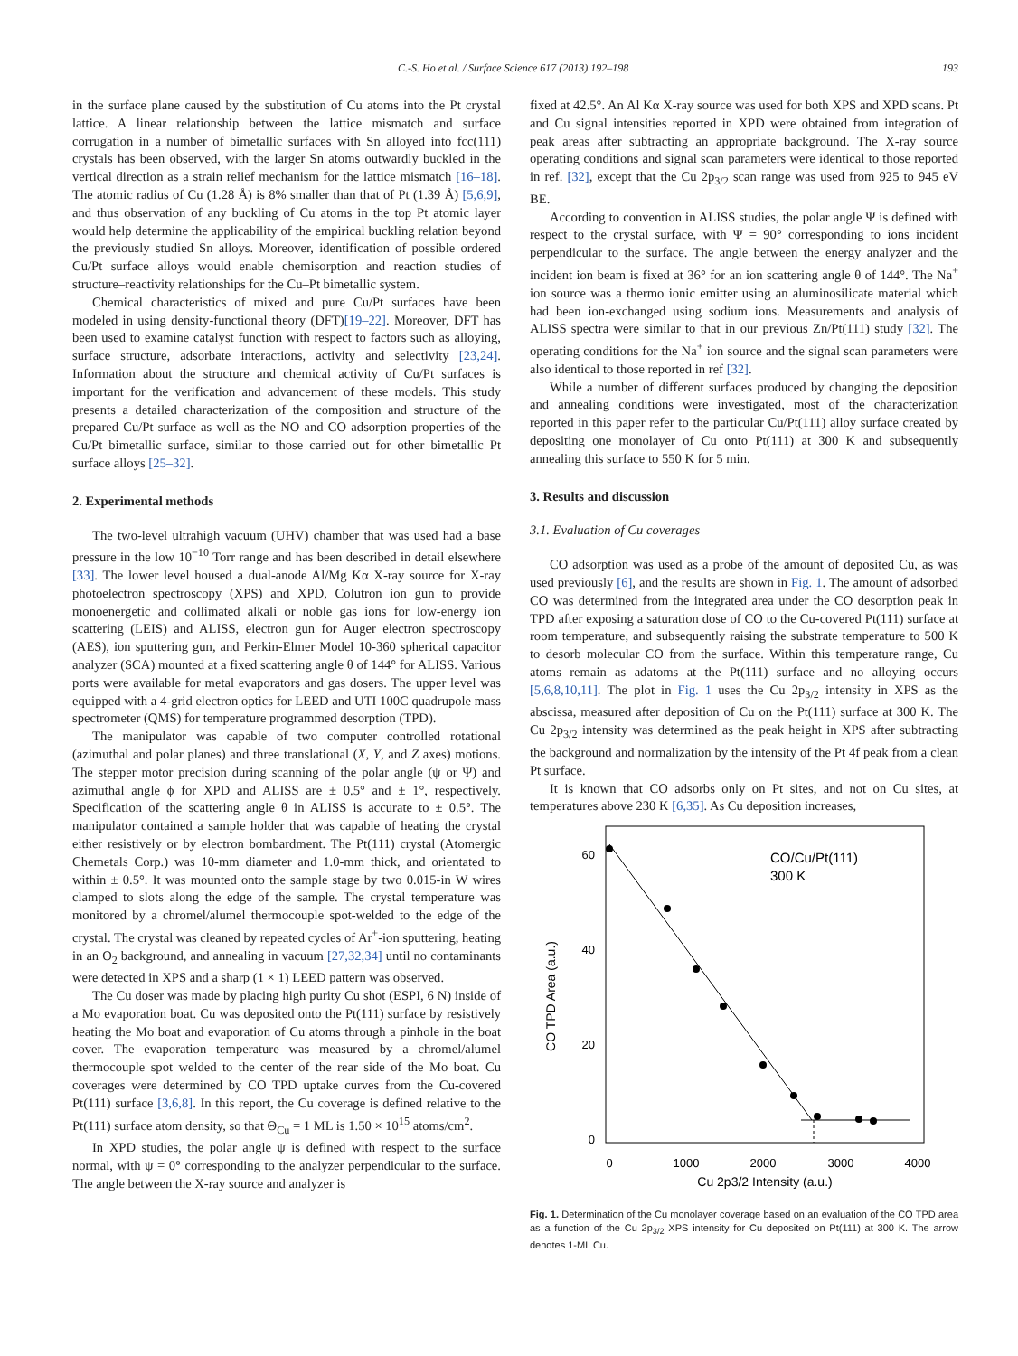C.-S. Ho et al. / Surface Science 617 (2013) 192–198 193
in the surface plane caused by the substitution of Cu atoms into the Pt crystal lattice. A linear relationship between the lattice mismatch and surface corrugation in a number of bimetallic surfaces with Sn alloyed into fcc(111) crystals has been observed, with the larger Sn atoms outwardly buckled in the vertical direction as a strain relief mechanism for the lattice mismatch [16–18]. The atomic radius of Cu (1.28 Å) is 8% smaller than that of Pt (1.39 Å) [5,6,9], and thus observation of any buckling of Cu atoms in the top Pt atomic layer would help determine the applicability of the empirical buckling relation beyond the previously studied Sn alloys. Moreover, identification of possible ordered Cu/Pt surface alloys would enable chemisorption and reaction studies of structure–reactivity relationships for the Cu–Pt bimetallic system.
Chemical characteristics of mixed and pure Cu/Pt surfaces have been modeled in using density-functional theory (DFT)[19–22]. Moreover, DFT has been used to examine catalyst function with respect to factors such as alloying, surface structure, adsorbate interactions, activity and selectivity [23,24]. Information about the structure and chemical activity of Cu/Pt surfaces is important for the verification and advancement of these models. This study presents a detailed characterization of the composition and structure of the prepared Cu/Pt surface as well as the NO and CO adsorption properties of the Cu/Pt bimetallic surface, similar to those carried out for other bimetallic Pt surface alloys [25–32].
2. Experimental methods
The two-level ultrahigh vacuum (UHV) chamber that was used had a base pressure in the low 10<sup>−10</sup> Torr range and has been described in detail elsewhere [33]. The lower level housed a dual-anode Al/Mg Kα X-ray source for X-ray photoelectron spectroscopy (XPS) and XPD, Colutron ion gun to provide monoenergetic and collimated alkali or noble gas ions for low-energy ion scattering (LEIS) and ALISS, electron gun for Auger electron spectroscopy (AES), ion sputtering gun, and Perkin-Elmer Model 10-360 spherical capacitor analyzer (SCA) mounted at a fixed scattering angle θ of 144° for ALISS. Various ports were available for metal evaporators and gas dosers. The upper level was equipped with a 4-grid electron optics for LEED and UTI 100C quadrupole mass spectrometer (QMS) for temperature programmed desorption (TPD).
The manipulator was capable of two computer controlled rotational (azimuthal and polar planes) and three translational (X, Y, and Z axes) motions. The stepper motor precision during scanning of the polar angle (ψ or Ψ) and azimuthal angle ϕ for XPD and ALISS are ± 0.5° and ± 1°, respectively. Specification of the scattering angle θ in ALISS is accurate to ± 0.5°. The manipulator contained a sample holder that was capable of heating the crystal either resistively or by electron bombardment. The Pt(111) crystal (Atomergic Chemetals Corp.) was 10-mm diameter and 1.0-mm thick, and orientated to within ± 0.5°. It was mounted onto the sample stage by two 0.015-in W wires clamped to slots along the edge of the sample. The crystal temperature was monitored by a chromel/alumel thermocouple spot-welded to the edge of the crystal. The crystal was cleaned by repeated cycles of Ar<sup>+</sup>-ion sputtering, heating in an O<sub>2</sub> background, and annealing in vacuum [27,32,34] until no contaminants were detected in XPS and a sharp (1 × 1) LEED pattern was observed.
The Cu doser was made by placing high purity Cu shot (ESPI, 6 N) inside of a Mo evaporation boat. Cu was deposited onto the Pt(111) surface by resistively heating the Mo boat and evaporation of Cu atoms through a pinhole in the boat cover. The evaporation temperature was measured by a chromel/alumel thermocouple spot welded to the center of the rear side of the Mo boat. Cu coverages were determined by CO TPD uptake curves from the Cu-covered Pt(111) surface [3,6,8]. In this report, the Cu coverage is defined relative to the Pt(111) surface atom density, so that Θ<sub>Cu</sub> = 1 ML is 1.50 × 10<sup>15</sup> atoms/cm<sup>2</sup>.
In XPD studies, the polar angle ψ is defined with respect to the surface normal, with ψ = 0° corresponding to the analyzer perpendicular to the surface. The angle between the X-ray source and analyzer is
fixed at 42.5°. An Al Kα X-ray source was used for both XPS and XPD scans. Pt and Cu signal intensities reported in XPD were obtained from integration of peak areas after subtracting an appropriate background. The X-ray source operating conditions and signal scan parameters were identical to those reported in ref. [32], except that the Cu 2p<sub>3/2</sub> scan range was used from 925 to 945 eV BE.
According to convention in ALISS studies, the polar angle Ψ is defined with respect to the crystal surface, with Ψ = 90° corresponding to ions incident perpendicular to the surface. The angle between the energy analyzer and the incident ion beam is fixed at 36° for an ion scattering angle θ of 144°. The Na<sup>+</sup> ion source was a thermo ionic emitter using an aluminosilicate material which had been ion-exchanged using sodium ions. Measurements and analysis of ALISS spectra were similar to that in our previous Zn/Pt(111) study [32]. The operating conditions for the Na<sup>+</sup> ion source and the signal scan parameters were also identical to those reported in ref [32].
While a number of different surfaces produced by changing the deposition and annealing conditions were investigated, most of the characterization reported in this paper refer to the particular Cu/Pt(111) alloy surface created by depositing one monolayer of Cu onto Pt(111) at 300 K and subsequently annealing this surface to 550 K for 5 min.
3. Results and discussion
3.1. Evaluation of Cu coverages
CO adsorption was used as a probe of the amount of deposited Cu, as was used previously [6], and the results are shown in Fig. 1. The amount of adsorbed CO was determined from the integrated area under the CO desorption peak in TPD after exposing a saturation dose of CO to the Cu-covered Pt(111) surface at room temperature, and subsequently raising the substrate temperature to 500 K to desorb molecular CO from the surface. Within this temperature range, Cu atoms remain as adatoms at the Pt(111) surface and no alloying occurs [5,6,8,10,11]. The plot in Fig. 1 uses the Cu 2p<sub>3/2</sub> intensity in XPS as the abscissa, measured after deposition of Cu on the Pt(111) surface at 300 K. The Cu 2p<sub>3/2</sub> intensity was determined as the peak height in XPS after subtracting the background and normalization by the intensity of the Pt 4f peak from a clean Pt surface.
It is known that CO adsorbs only on Pt sites, and not on Cu sites, at temperatures above 230 K [6,35]. As Cu deposition increases,
CO TPD Area (a.u.)
60
40
20
0
0
1000
2000
3000
4000
Cu 2p3/2 Intensity (a.u.)
CO/Cu/Pt(111)
300 K
Fig. 1. Determination of the Cu monolayer coverage based on an evaluation of the CO TPD area as a function of the Cu 2p<sub>3/2</sub> XPS intensity for Cu deposited on Pt(111) at 300 K. The arrow denotes 1-ML Cu.